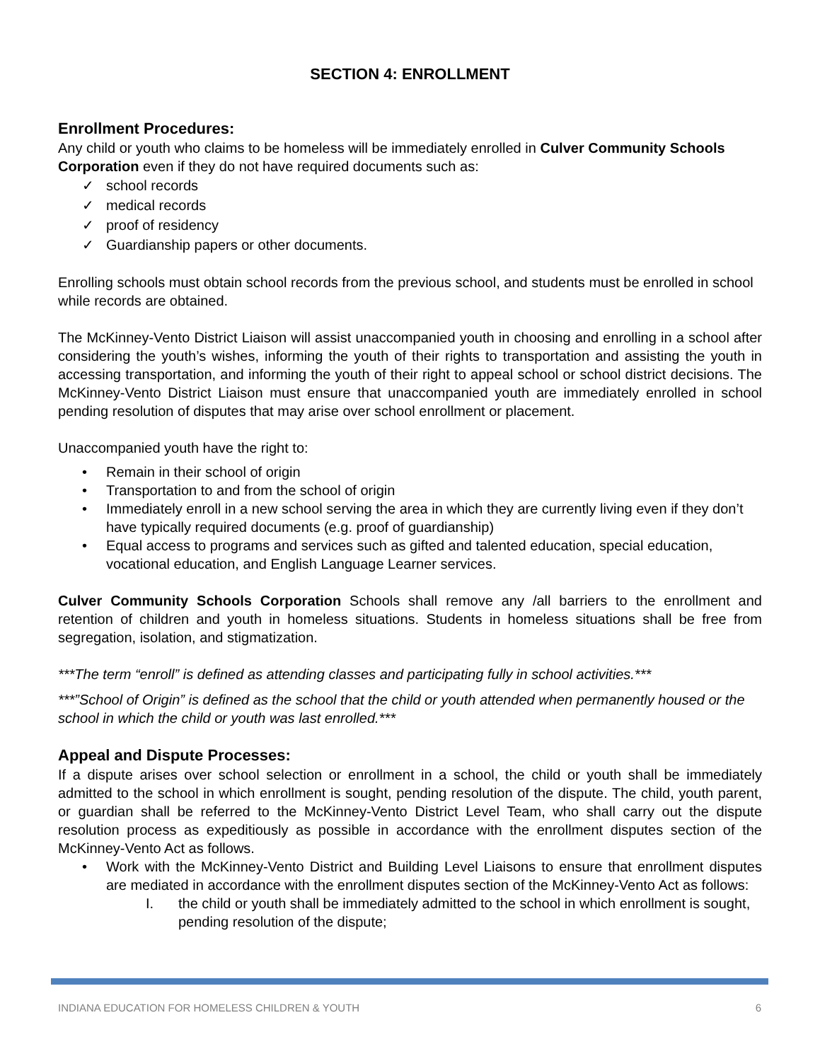SECTION 4: ENROLLMENT
Enrollment Procedures:
Any child or youth who claims to be homeless will be immediately enrolled in Culver Community Schools Corporation even if they do not have required documents such as:
✓ school records
✓ medical records
✓ proof of residency
✓ Guardianship papers or other documents.
Enrolling schools must obtain school records from the previous school, and students must be enrolled in school while records are obtained.
The McKinney-Vento District Liaison will assist unaccompanied youth in choosing and enrolling in a school after considering the youth’s wishes, informing the youth of their rights to transportation and assisting the youth in accessing transportation, and informing the youth of their right to appeal school or school district decisions. The McKinney-Vento District Liaison must ensure that unaccompanied youth are immediately enrolled in school pending resolution of disputes that may arise over school enrollment or placement.
Unaccompanied youth have the right to:
• Remain in their school of origin
• Transportation to and from the school of origin
• Immediately enroll in a new school serving the area in which they are currently living even if they don’t have typically required documents (e.g. proof of guardianship)
• Equal access to programs and services such as gifted and talented education, special education, vocational education, and English Language Learner services.
Culver Community Schools Corporation Schools shall remove any /all barriers to the enrollment and retention of children and youth in homeless situations. Students in homeless situations shall be free from segregation, isolation, and stigmatization.
***The term “enroll” is defined as attending classes and participating fully in school activities.***
***”School of Origin” is defined as the school that the child or youth attended when permanently housed or the school in which the child or youth was last enrolled.***
Appeal and Dispute Processes:
If a dispute arises over school selection or enrollment in a school, the child or youth shall be immediately admitted to the school in which enrollment is sought, pending resolution of the dispute. The child, youth parent, or guardian shall be referred to the McKinney-Vento District Level Team, who shall carry out the dispute resolution process as expeditiously as possible in accordance with the enrollment disputes section of the McKinney-Vento Act as follows.
• Work with the McKinney-Vento District and Building Level Liaisons to ensure that enrollment disputes are mediated in accordance with the enrollment disputes section of the McKinney-Vento Act as follows:
I. the child or youth shall be immediately admitted to the school in which enrollment is sought, pending resolution of the dispute;
INDIANA EDUCATION FOR HOMELESS CHILDREN & YOUTH 6